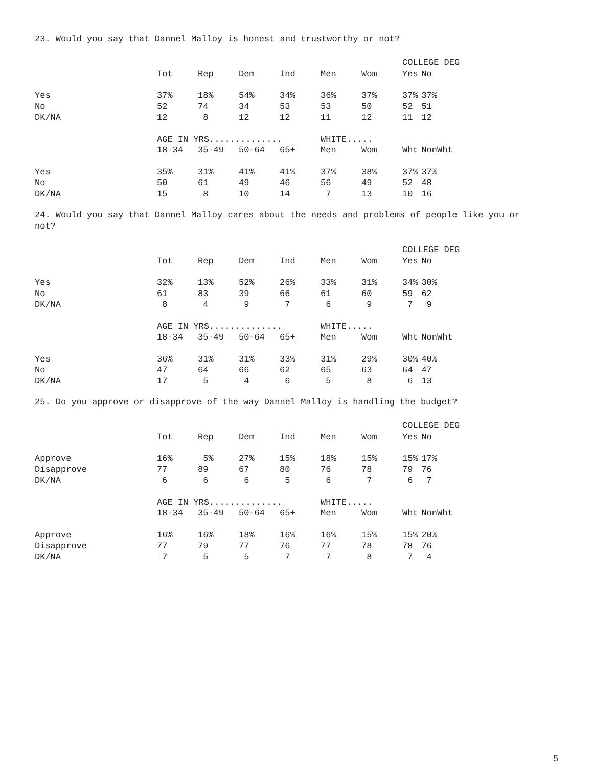23. Would you say that Dannel Malloy is honest and trustworthy or not?
| | | | | | | | COLLEGE DEG | |
| | Tot | Rep | Dem | Ind | Men | Wom | Yes | No |
| Yes | 37% | 18% | 54% | 34% | 36% | 37% | 37% | 37% |
| No | 52 | 74 | 34 | 53 | 53 | 50 | 52 | 51 |
| DK/NA | 12 | 8 | 12 | 12 | 11 | 12 | 11 | 12 |
| | AGE IN YRS.............. | | | | WHITE..... | | | |
| | 18-34 | 35-49 | 50-64 | 65+ | Men | Wom | Wht | NonWht |
| Yes | 35% | 31% | 41% | 41% | 37% | 38% | 37% | 37% |
| No | 50 | 61 | 49 | 46 | 56 | 49 | 52 | 48 |
| DK/NA | 15 | 8 | 10 | 14 | 7 | 13 | 10 | 16 |
24. Would you say that Dannel Malloy cares about the needs and problems of people like you or not?
| | | | | | | | COLLEGE DEG | |
| | Tot | Rep | Dem | Ind | Men | Wom | Yes | No |
| Yes | 32% | 13% | 52% | 26% | 33% | 31% | 34% | 30% |
| No | 61 | 83 | 39 | 66 | 61 | 60 | 59 | 62 |
| DK/NA | 8 | 4 | 9 | 7 | 6 | 9 | 7 | 9 |
| | AGE IN YRS.............. | | | | WHITE..... | | | |
| | 18-34 | 35-49 | 50-64 | 65+ | Men | Wom | Wht | NonWht |
| Yes | 36% | 31% | 31% | 33% | 31% | 29% | 30% | 40% |
| No | 47 | 64 | 66 | 62 | 65 | 63 | 64 | 47 |
| DK/NA | 17 | 5 | 4 | 6 | 5 | 8 | 6 | 13 |
25. Do you approve or disapprove of the way Dannel Malloy is handling the budget?
| | | | | | | | COLLEGE DEG | |
| | Tot | Rep | Dem | Ind | Men | Wom | Yes | No |
| Approve | 16% | 5% | 27% | 15% | 18% | 15% | 15% | 17% |
| Disapprove | 77 | 89 | 67 | 80 | 76 | 78 | 79 | 76 |
| DK/NA | 6 | 6 | 6 | 5 | 6 | 7 | 6 | 7 |
| | AGE IN YRS.............. | | | | WHITE..... | | | |
| | 18-34 | 35-49 | 50-64 | 65+ | Men | Wom | Wht | NonWht |
| Approve | 16% | 16% | 18% | 16% | 16% | 15% | 15% | 20% |
| Disapprove | 77 | 79 | 77 | 76 | 77 | 78 | 78 | 76 |
| DK/NA | 7 | 5 | 5 | 7 | 7 | 8 | 7 | 4 |
5